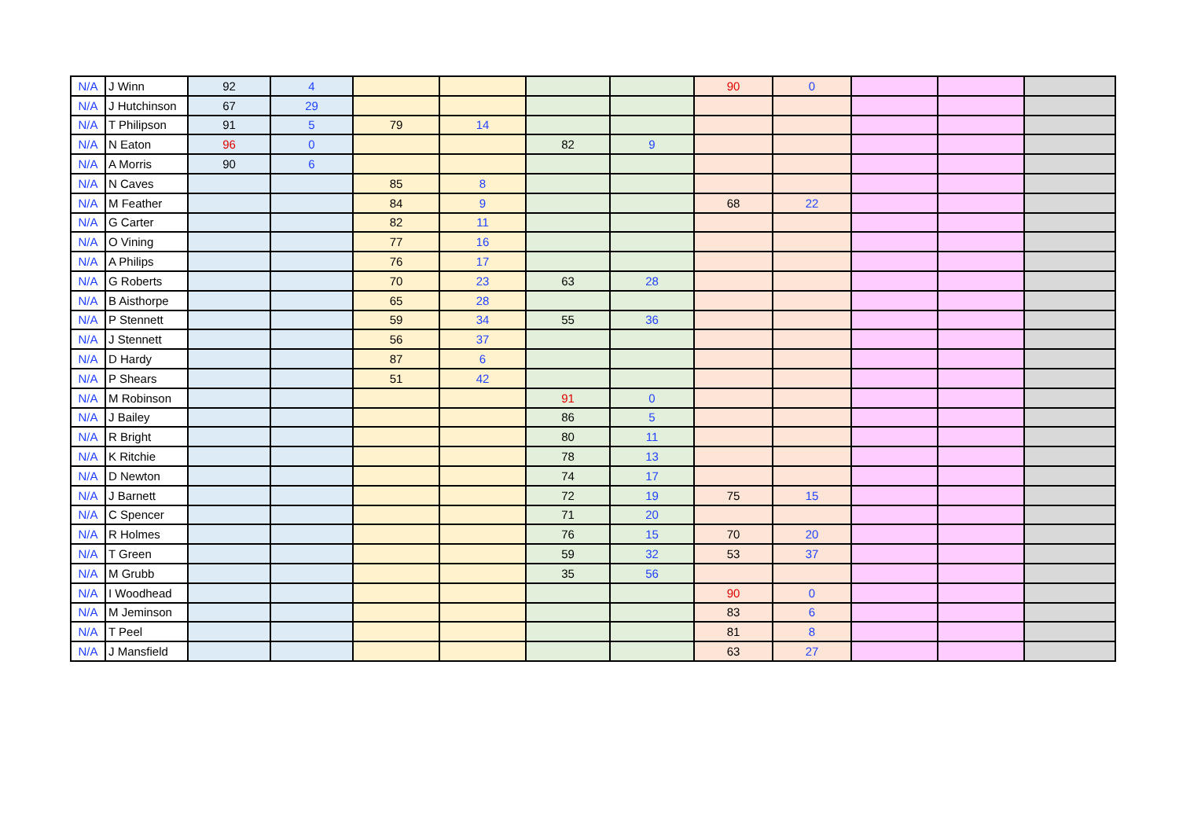| N/A | J Winn | 92 | 4 | | | | | 90 | 0 | | | |
| N/A | J Hutchinson | 67 | 29 | | | | | | | | | |
| N/A | T Philipson | 91 | 5 | 79 | 14 | | | | | | | |
| N/A | N Eaton | 96 | 0 | | | 82 | 9 | | | | | |
| N/A | A Morris | 90 | 6 | | | | | | | | | |
| N/A | N Caves | | | 85 | 8 | | | | | | | |
| N/A | M Feather | | | 84 | 9 | | | 68 | 22 | | | |
| N/A | G Carter | | | 82 | 11 | | | | | | | |
| N/A | O Vining | | | 77 | 16 | | | | | | | |
| N/A | A Philips | | | 76 | 17 | | | | | | | |
| N/A | G Roberts | | | 70 | 23 | 63 | 28 | | | | | |
| N/A | B Aisthorpe | | | 65 | 28 | | | | | | | |
| N/A | P Stennett | | | 59 | 34 | 55 | 36 | | | | | |
| N/A | J Stennett | | | 56 | 37 | | | | | | | |
| N/A | D Hardy | | | 87 | 6 | | | | | | | |
| N/A | P Shears | | | 51 | 42 | | | | | | | |
| N/A | M Robinson | | | | | 91 | 0 | | | | | |
| N/A | J Bailey | | | | | 86 | 5 | | | | | |
| N/A | R Bright | | | | | 80 | 11 | | | | | |
| N/A | K Ritchie | | | | | 78 | 13 | | | | | |
| N/A | D Newton | | | | | 74 | 17 | | | | | |
| N/A | J Barnett | | | | | 72 | 19 | 75 | 15 | | | |
| N/A | C Spencer | | | | | 71 | 20 | | | | | |
| N/A | R Holmes | | | | | 76 | 15 | 70 | 20 | | | |
| N/A | T Green | | | | | 59 | 32 | 53 | 37 | | | |
| N/A | M Grubb | | | | | 35 | 56 | | | | | |
| N/A | I Woodhead | | | | | | | 90 | 0 | | | |
| N/A | M Jeminson | | | | | | | 83 | 6 | | | |
| N/A | T Peel | | | | | | | 81 | 8 | | | |
| N/A | J Mansfield | | | | | | | 63 | 27 | | | |